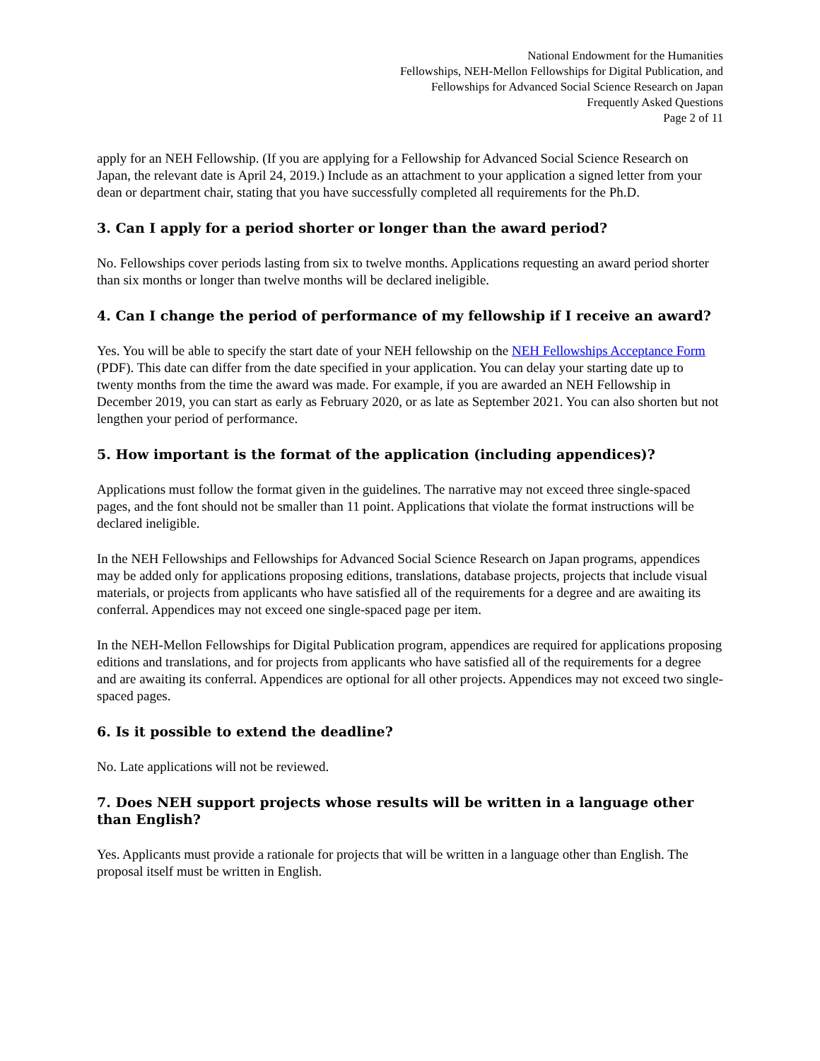National Endowment for the Humanities
Fellowships, NEH-Mellon Fellowships for Digital Publication, and
Fellowships for Advanced Social Science Research on Japan
Frequently Asked Questions
Page 2 of 11
apply for an NEH Fellowship. (If you are applying for a Fellowship for Advanced Social Science Research on Japan, the relevant date is April 24, 2019.) Include as an attachment to your application a signed letter from your dean or department chair, stating that you have successfully completed all requirements for the Ph.D.
3. Can I apply for a period shorter or longer than the award period?
No. Fellowships cover periods lasting from six to twelve months. Applications requesting an award period shorter than six months or longer than twelve months will be declared ineligible.
4. Can I change the period of performance of my fellowship if I receive an award?
Yes. You will be able to specify the start date of your NEH fellowship on the NEH Fellowships Acceptance Form (PDF). This date can differ from the date specified in your application. You can delay your starting date up to twenty months from the time the award was made. For example, if you are awarded an NEH Fellowship in December 2019, you can start as early as February 2020, or as late as September 2021. You can also shorten but not lengthen your period of performance.
5. How important is the format of the application (including appendices)?
Applications must follow the format given in the guidelines. The narrative may not exceed three single-spaced pages, and the font should not be smaller than 11 point. Applications that violate the format instructions will be declared ineligible.
In the NEH Fellowships and Fellowships for Advanced Social Science Research on Japan programs, appendices may be added only for applications proposing editions, translations, database projects, projects that include visual materials, or projects from applicants who have satisfied all of the requirements for a degree and are awaiting its conferral. Appendices may not exceed one single-spaced page per item.
In the NEH-Mellon Fellowships for Digital Publication program, appendices are required for applications proposing editions and translations, and for projects from applicants who have satisfied all of the requirements for a degree and are awaiting its conferral. Appendices are optional for all other projects. Appendices may not exceed two single-spaced pages.
6. Is it possible to extend the deadline?
No. Late applications will not be reviewed.
7. Does NEH support projects whose results will be written in a language other than English?
Yes. Applicants must provide a rationale for projects that will be written in a language other than English. The proposal itself must be written in English.